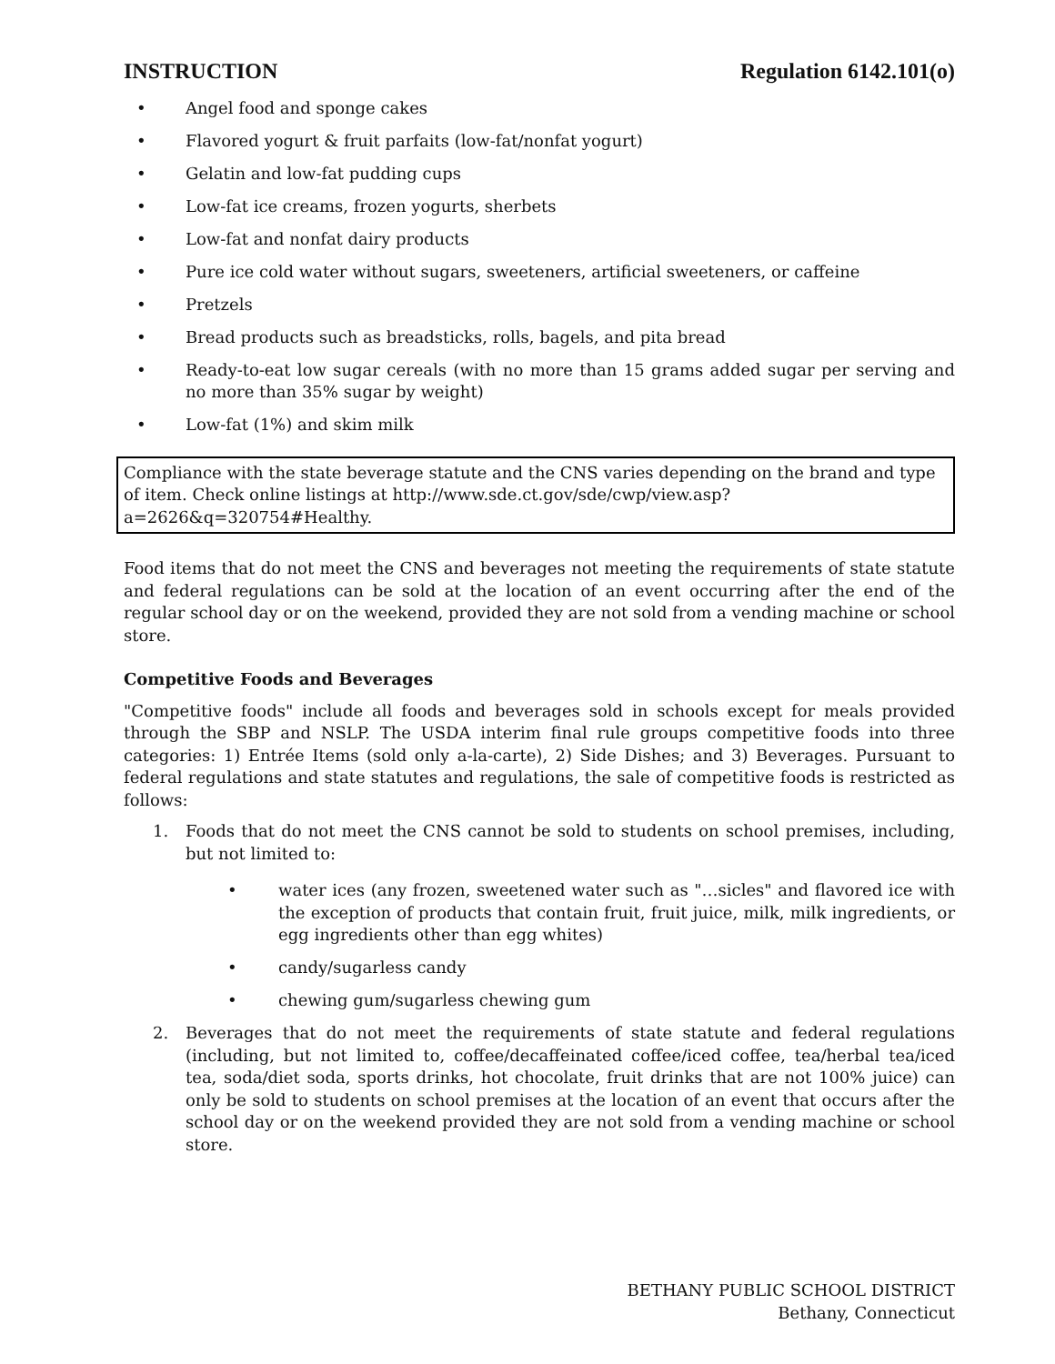INSTRUCTION Regulation 6142.101(o)
• Angel food and sponge cakes
• Flavored yogurt & fruit parfaits (low-fat/nonfat yogurt)
• Gelatin and low-fat pudding cups
• Low-fat ice creams, frozen yogurts, sherbets
• Low-fat and nonfat dairy products
• Pure ice cold water without sugars, sweeteners, artificial sweeteners, or caffeine
• Pretzels
• Bread products such as breadsticks, rolls, bagels, and pita bread
• Ready-to-eat low sugar cereals (with no more than 15 grams added sugar per serving and no more than 35% sugar by weight)
• Low-fat (1%) and skim milk
Compliance with the state beverage statute and the CNS varies depending on the brand and type of item. Check online listings at http://www.sde.ct.gov/sde/cwp/view.asp?a=2626&q=320754#Healthy.
Food items that do not meet the CNS and beverages not meeting the requirements of state statute and federal regulations can be sold at the location of an event occurring after the end of the regular school day or on the weekend, provided they are not sold from a vending machine or school store.
Competitive Foods and Beverages
"Competitive foods" include all foods and beverages sold in schools except for meals provided through the SBP and NSLP. The USDA interim final rule groups competitive foods into three categories: 1) Entrée Items (sold only a-la-carte), 2) Side Dishes; and 3) Beverages. Pursuant to federal regulations and state statutes and regulations, the sale of competitive foods is restricted as follows:
1. Foods that do not meet the CNS cannot be sold to students on school premises, including, but not limited to:
• water ices (any frozen, sweetened water such as "…sicles" and flavored ice with the exception of products that contain fruit, fruit juice, milk, milk ingredients, or egg ingredients other than egg whites)
• candy/sugarless candy
• chewing gum/sugarless chewing gum
2. Beverages that do not meet the requirements of state statute and federal regulations (including, but not limited to, coffee/decaffeinated coffee/iced coffee, tea/herbal tea/iced tea, soda/diet soda, sports drinks, hot chocolate, fruit drinks that are not 100% juice) can only be sold to students on school premises at the location of an event that occurs after the school day or on the weekend provided they are not sold from a vending machine or school store.
BETHANY PUBLIC SCHOOL DISTRICT
Bethany, Connecticut